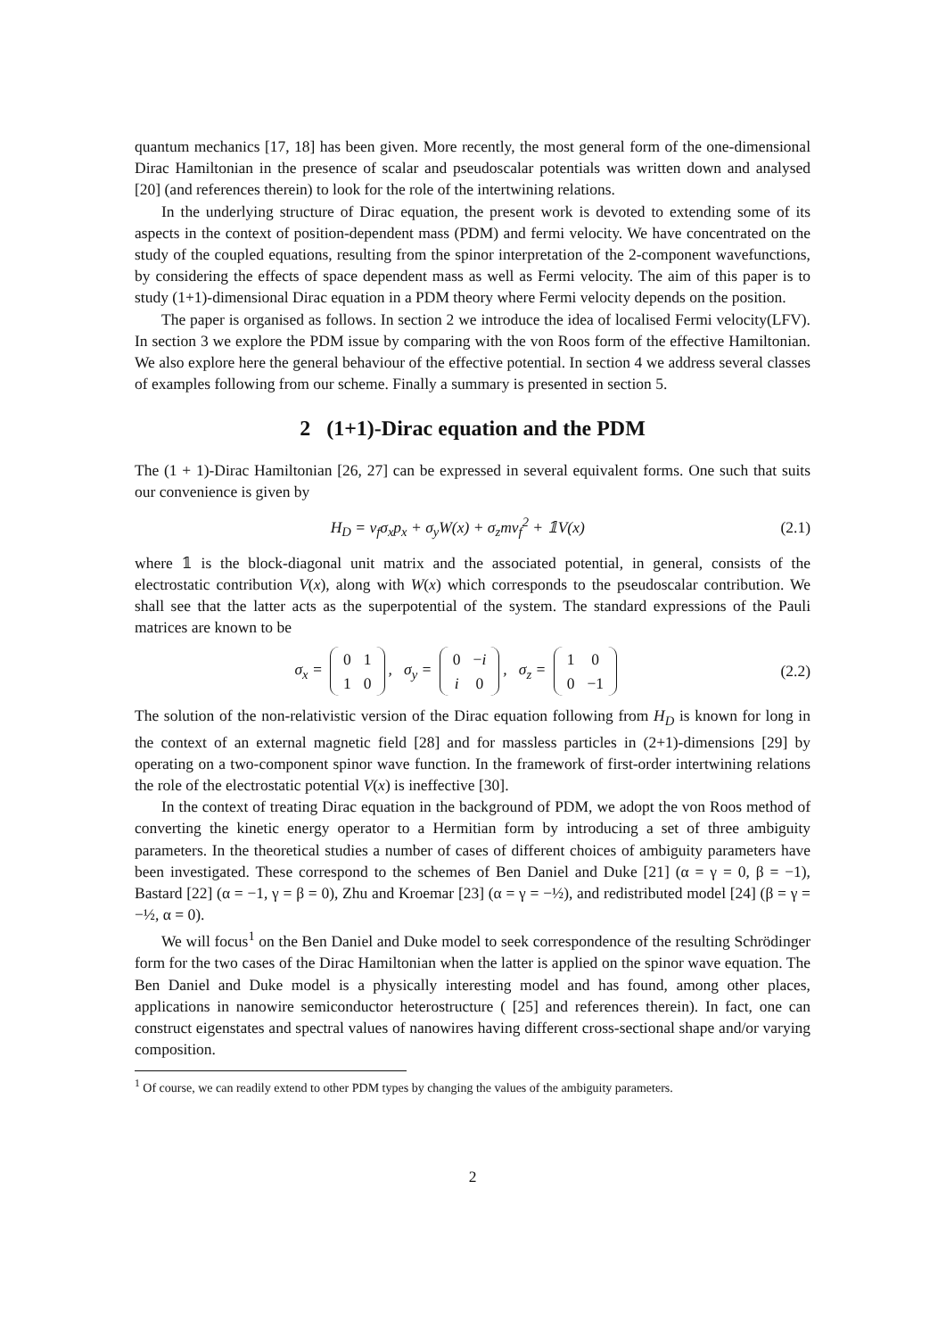quantum mechanics [17, 18] has been given. More recently, the most general form of the one-dimensional Dirac Hamiltonian in the presence of scalar and pseudoscalar potentials was written down and analysed [20] (and references therein) to look for the role of the intertwining relations.
In the underlying structure of Dirac equation, the present work is devoted to extending some of its aspects in the context of position-dependent mass (PDM) and fermi velocity. We have concentrated on the study of the coupled equations, resulting from the spinor interpretation of the 2-component wavefunctions, by considering the effects of space dependent mass as well as Fermi velocity. The aim of this paper is to study (1+1)-dimensional Dirac equation in a PDM theory where Fermi velocity depends on the position.
The paper is organised as follows. In section 2 we introduce the idea of localised Fermi velocity(LFV). In section 3 we explore the PDM issue by comparing with the von Roos form of the effective Hamiltonian. We also explore here the general behaviour of the effective potential. In section 4 we address several classes of examples following from our scheme. Finally a summary is presented in section 5.
2 (1+1)-Dirac equation and the PDM
The (1 + 1)-Dirac Hamiltonian [26, 27] can be expressed in several equivalent forms. One such that suits our convenience is given by
H<sub>D</sub> = v<sub>f</sub>σ<sub>x</sub>p<sub>x</sub> + σ<sub>y</sub>W(x) + σ<sub>z</sub>mv<sub>f</sub><sup>2</sup> + 𝟙V(x) (2.1)
where 𝟙 is the block-diagonal unit matrix and the associated potential, in general, consists of the electrostatic contribution V(x), along with W(x) which corresponds to the pseudoscalar contribution. We shall see that the latter acts as the superpotential of the system. The standard expressions of the Pauli matrices are known to be
σ<sub>x</sub> =
| 0 | 1 |
| 1 | 0 |
, σ<sub>y</sub> =
| 0 | − i |
| i | 0 |
, σ<sub>z</sub> =
| 1 | 0 |
| 0 | −1 |
(2.2)
The solution of the non-relativistic version of the Dirac equation following from H<sub>D</sub> is known for long in the context of an external magnetic field [28] and for massless particles in (2+1)-dimensions [29] by operating on a two-component spinor wave function. In the framework of first-order intertwining relations the role of the electrostatic potential V(x) is ineffective [30].
In the context of treating Dirac equation in the background of PDM, we adopt the von Roos method of converting the kinetic energy operator to a Hermitian form by introducing a set of three ambiguity parameters. In the theoretical studies a number of cases of different choices of ambiguity parameters have been investigated. These correspond to the schemes of Ben Daniel and Duke [21] (α = γ = 0, β = −1), Bastard [22] (α = −1, γ = β = 0), Zhu and Kroemar [23] (α = γ = −½), and redistributed model [24] (β = γ = −½, α = 0).
We will focus<sup>1</sup> on the Ben Daniel and Duke model to seek correspondence of the resulting Schrödinger form for the two cases of the Dirac Hamiltonian when the latter is applied on the spinor wave equation. The Ben Daniel and Duke model is a physically interesting model and has found, among other places, applications in nanowire semiconductor heterostructure ( [25] and references therein). In fact, one can construct eigenstates and spectral values of nanowires having different cross-sectional shape and/or varying composition.
<sup>1</sup> Of course, we can readily extend to other PDM types by changing the values of the ambiguity parameters.
2